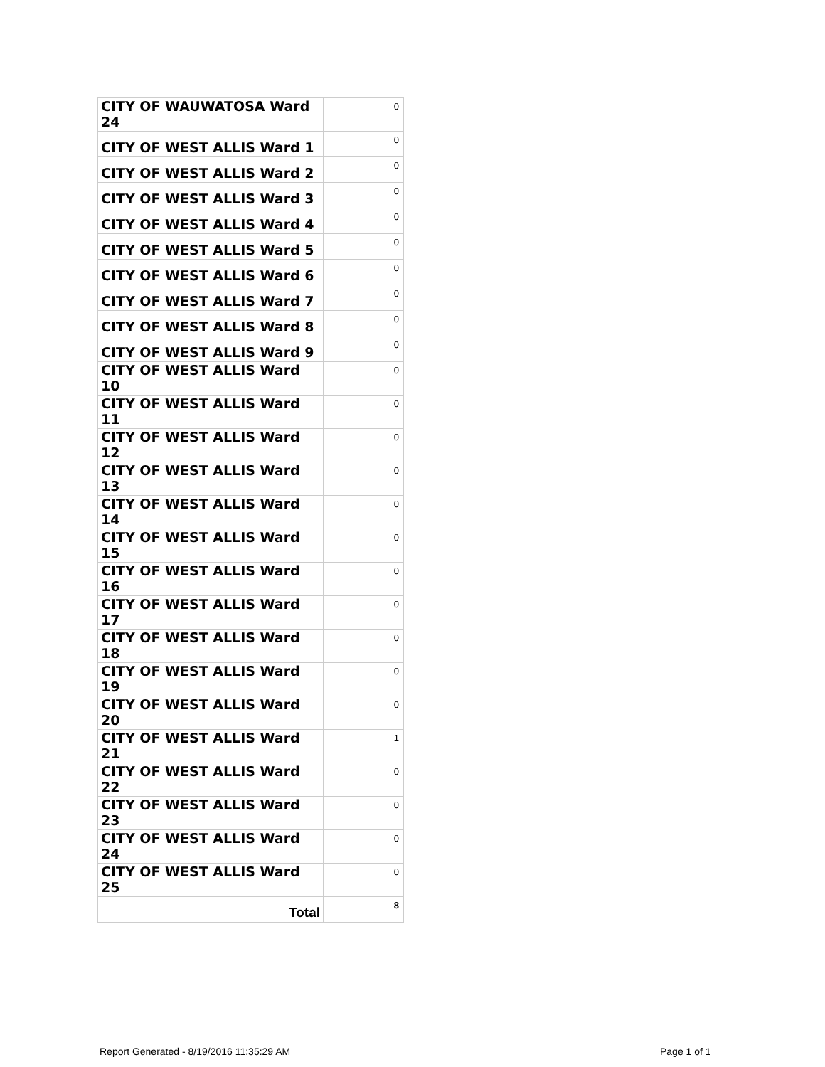| CITY OF WAUWATOSA Ward 24 | 0 |
| CITY OF WEST ALLIS Ward 1 | 0 |
| CITY OF WEST ALLIS Ward 2 | 0 |
| CITY OF WEST ALLIS Ward 3 | 0 |
| CITY OF WEST ALLIS Ward 4 | 0 |
| CITY OF WEST ALLIS Ward 5 | 0 |
| CITY OF WEST ALLIS Ward 6 | 0 |
| CITY OF WEST ALLIS Ward 7 | 0 |
| CITY OF WEST ALLIS Ward 8 | 0 |
| CITY OF WEST ALLIS Ward 9 | 0 |
| CITY OF WEST ALLIS Ward 10 | 0 |
| CITY OF WEST ALLIS Ward 11 | 0 |
| CITY OF WEST ALLIS Ward 12 | 0 |
| CITY OF WEST ALLIS Ward 13 | 0 |
| CITY OF WEST ALLIS Ward 14 | 0 |
| CITY OF WEST ALLIS Ward 15 | 0 |
| CITY OF WEST ALLIS Ward 16 | 0 |
| CITY OF WEST ALLIS Ward 17 | 0 |
| CITY OF WEST ALLIS Ward 18 | 0 |
| CITY OF WEST ALLIS Ward 19 | 0 |
| CITY OF WEST ALLIS Ward 20 | 0 |
| CITY OF WEST ALLIS Ward 21 | 1 |
| CITY OF WEST ALLIS Ward 22 | 0 |
| CITY OF WEST ALLIS Ward 23 | 0 |
| CITY OF WEST ALLIS Ward 24 | 0 |
| CITY OF WEST ALLIS Ward 25 | 0 |
| Total | 8 |
Report Generated - 8/19/2016 11:35:29 AM
Page 1 of 1